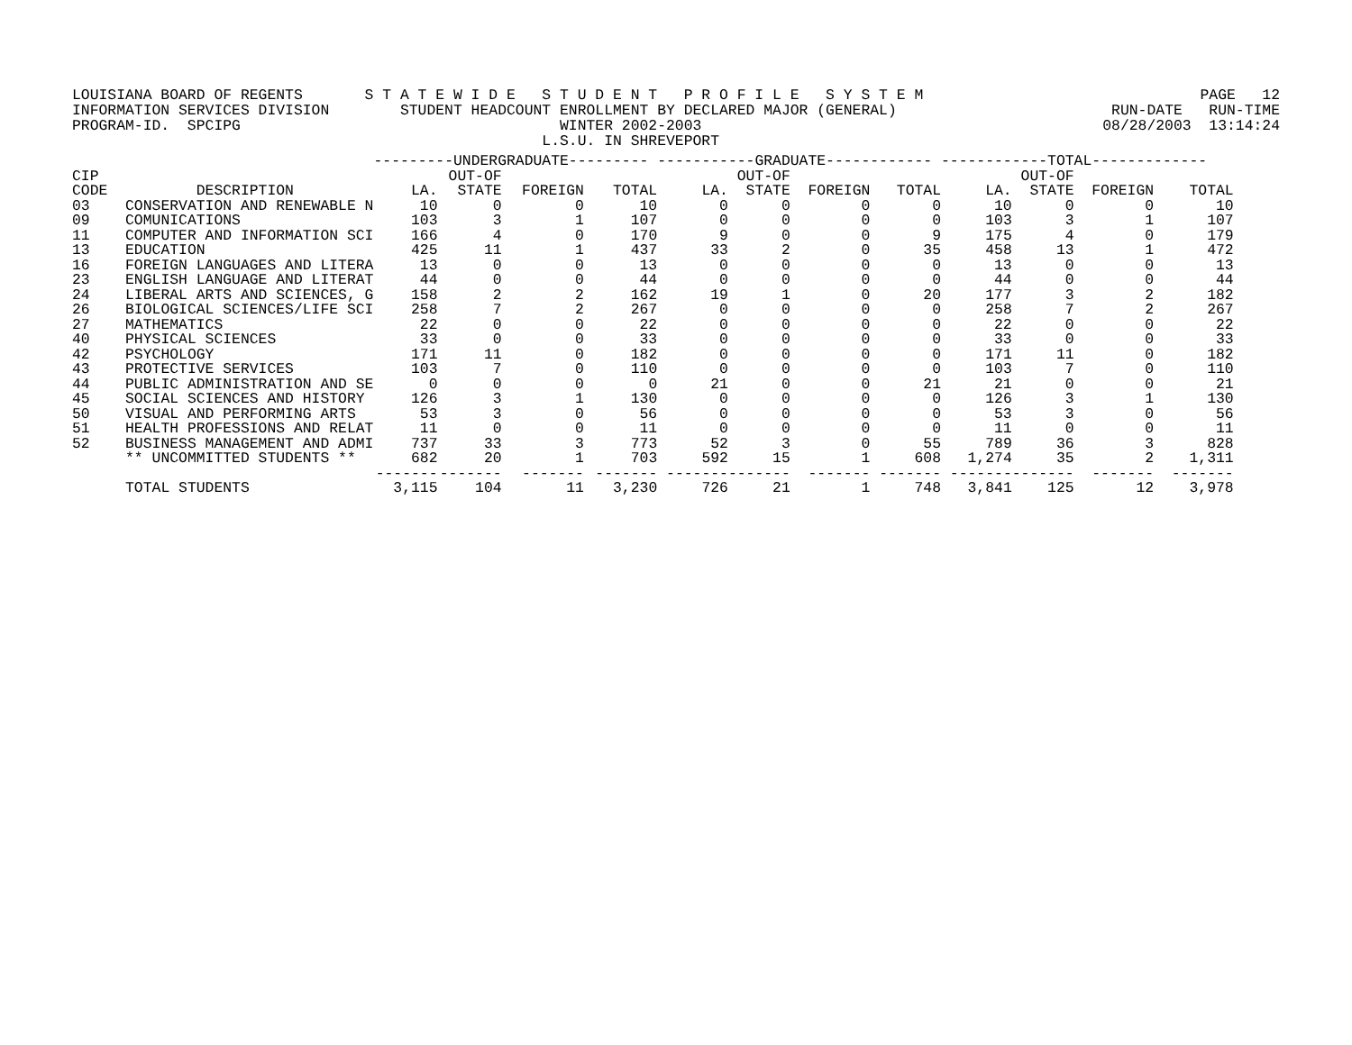LOUISIANA BOARD OF REGENTS S T A T E W I D E S T U D E N T P R O F I L E S Y S T E M PAGE 12
INFORMATION SERVICES DIVISION STUDENT HEADCOUNT ENROLLMENT BY DECLARED MAJOR (GENERAL) RUN-DATE RUN-TIME
PROGRAM-ID. SPCIPG WINTER 2002-2003 08/28/2003 13:14:24
L.S.U. IN SHREVEPORT
| | | ---------UNDERGRADUATE--------- | | | | -----------GRADUATE------------ | | | | ------------TOTAL------------- | | | |
| --- | --- | --- | --- | --- | --- | --- | --- | --- | --- | --- | --- | --- | --- |
| CIP | | | OUT-OF | | | | OUT-OF | | | | OUT-OF | | |
| CODE | DESCRIPTION | LA. | STATE | FOREIGN | TOTAL | LA. | STATE | FOREIGN | TOTAL | LA. | STATE | FOREIGN | TOTAL |
| 03 | CONSERVATION AND RENEWABLE N | 10 | 0 | 0 | 10 | 0 | 0 | 0 | 0 | 10 | 0 | 0 | 10 |
| 09 | COMUNICATIONS | 103 | 3 | 1 | 107 | 0 | 0 | 0 | 0 | 103 | 3 | 1 | 107 |
| 11 | COMPUTER AND INFORMATION SCI | 166 | 4 | 0 | 170 | 9 | 0 | 0 | 9 | 175 | 4 | 0 | 179 |
| 13 | EDUCATION | 425 | 11 | 1 | 437 | 33 | 2 | 0 | 35 | 458 | 13 | 1 | 472 |
| 16 | FOREIGN LANGUAGES AND LITERA | 13 | 0 | 0 | 13 | 0 | 0 | 0 | 0 | 13 | 0 | 0 | 13 |
| 23 | ENGLISH LANGUAGE AND LITERAT | 44 | 0 | 0 | 44 | 0 | 0 | 0 | 0 | 44 | 0 | 0 | 44 |
| 24 | LIBERAL ARTS AND SCIENCES, G | 158 | 2 | 2 | 162 | 19 | 1 | 0 | 20 | 177 | 3 | 2 | 182 |
| 26 | BIOLOGICAL SCIENCES/LIFE SCI | 258 | 7 | 2 | 267 | 0 | 0 | 0 | 0 | 258 | 7 | 2 | 267 |
| 27 | MATHEMATICS | 22 | 0 | 0 | 22 | 0 | 0 | 0 | 0 | 22 | 0 | 0 | 22 |
| 40 | PHYSICAL SCIENCES | 33 | 0 | 0 | 33 | 0 | 0 | 0 | 0 | 33 | 0 | 0 | 33 |
| 42 | PSYCHOLOGY | 171 | 11 | 0 | 182 | 0 | 0 | 0 | 0 | 171 | 11 | 0 | 182 |
| 43 | PROTECTIVE SERVICES | 103 | 7 | 0 | 110 | 0 | 0 | 0 | 0 | 103 | 7 | 0 | 110 |
| 44 | PUBLIC ADMINISTRATION AND SE | 0 | 0 | 0 | 0 | 21 | 0 | 0 | 21 | 21 | 0 | 0 | 21 |
| 45 | SOCIAL SCIENCES AND HISTORY | 126 | 3 | 1 | 130 | 0 | 0 | 0 | 0 | 126 | 3 | 1 | 130 |
| 50 | VISUAL AND PERFORMING ARTS | 53 | 3 | 0 | 56 | 0 | 0 | 0 | 0 | 53 | 3 | 0 | 56 |
| 51 | HEALTH PROFESSIONS AND RELAT | 11 | 0 | 0 | 11 | 0 | 0 | 0 | 0 | 11 | 0 | 0 | 11 |
| 52 | BUSINESS MANAGEMENT AND ADMI | 737 | 33 | 3 | 773 | 52 | 3 | 0 | 55 | 789 | 36 | 3 | 828 |
| | ** UNCOMMITTED STUDENTS ** | 682 | 20 | 1 | 703 | 592 | 15 | 1 | 608 | 1,274 | 35 | 2 | 1,311 |
| | | ------- | ------- | ------- | ------- | ------- | ------- | ------- | ------- | ------- | ------- | ------- | ------- |
| | TOTAL STUDENTS | 3,115 | 104 | 11 | 3,230 | 726 | 21 | 1 | 748 | 3,841 | 125 | 12 | 3,978 |